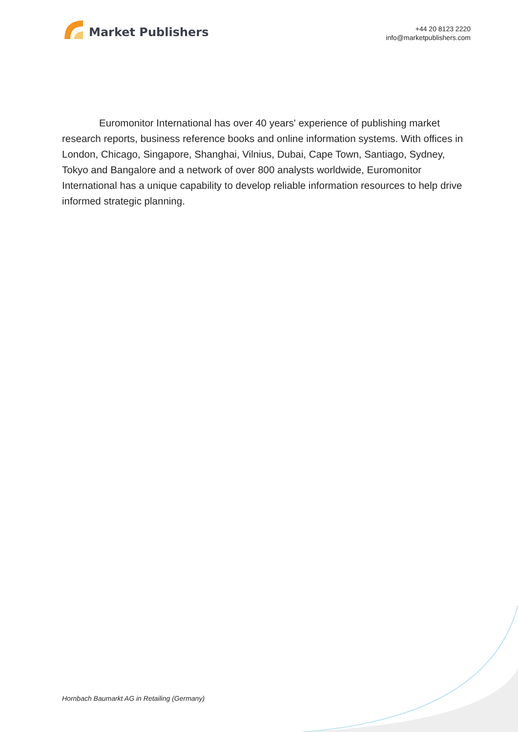Market Publishers
+44 20 8123 2220
info@marketpublishers.com
Euromonitor International has over 40 years' experience of publishing market research reports, business reference books and online information systems. With offices in London, Chicago, Singapore, Shanghai, Vilnius, Dubai, Cape Town, Santiago, Sydney, Tokyo and Bangalore and a network of over 800 analysts worldwide, Euromonitor International has a unique capability to develop reliable information resources to help drive informed strategic planning.
Hornbach Baumarkt AG in Retailing (Germany)